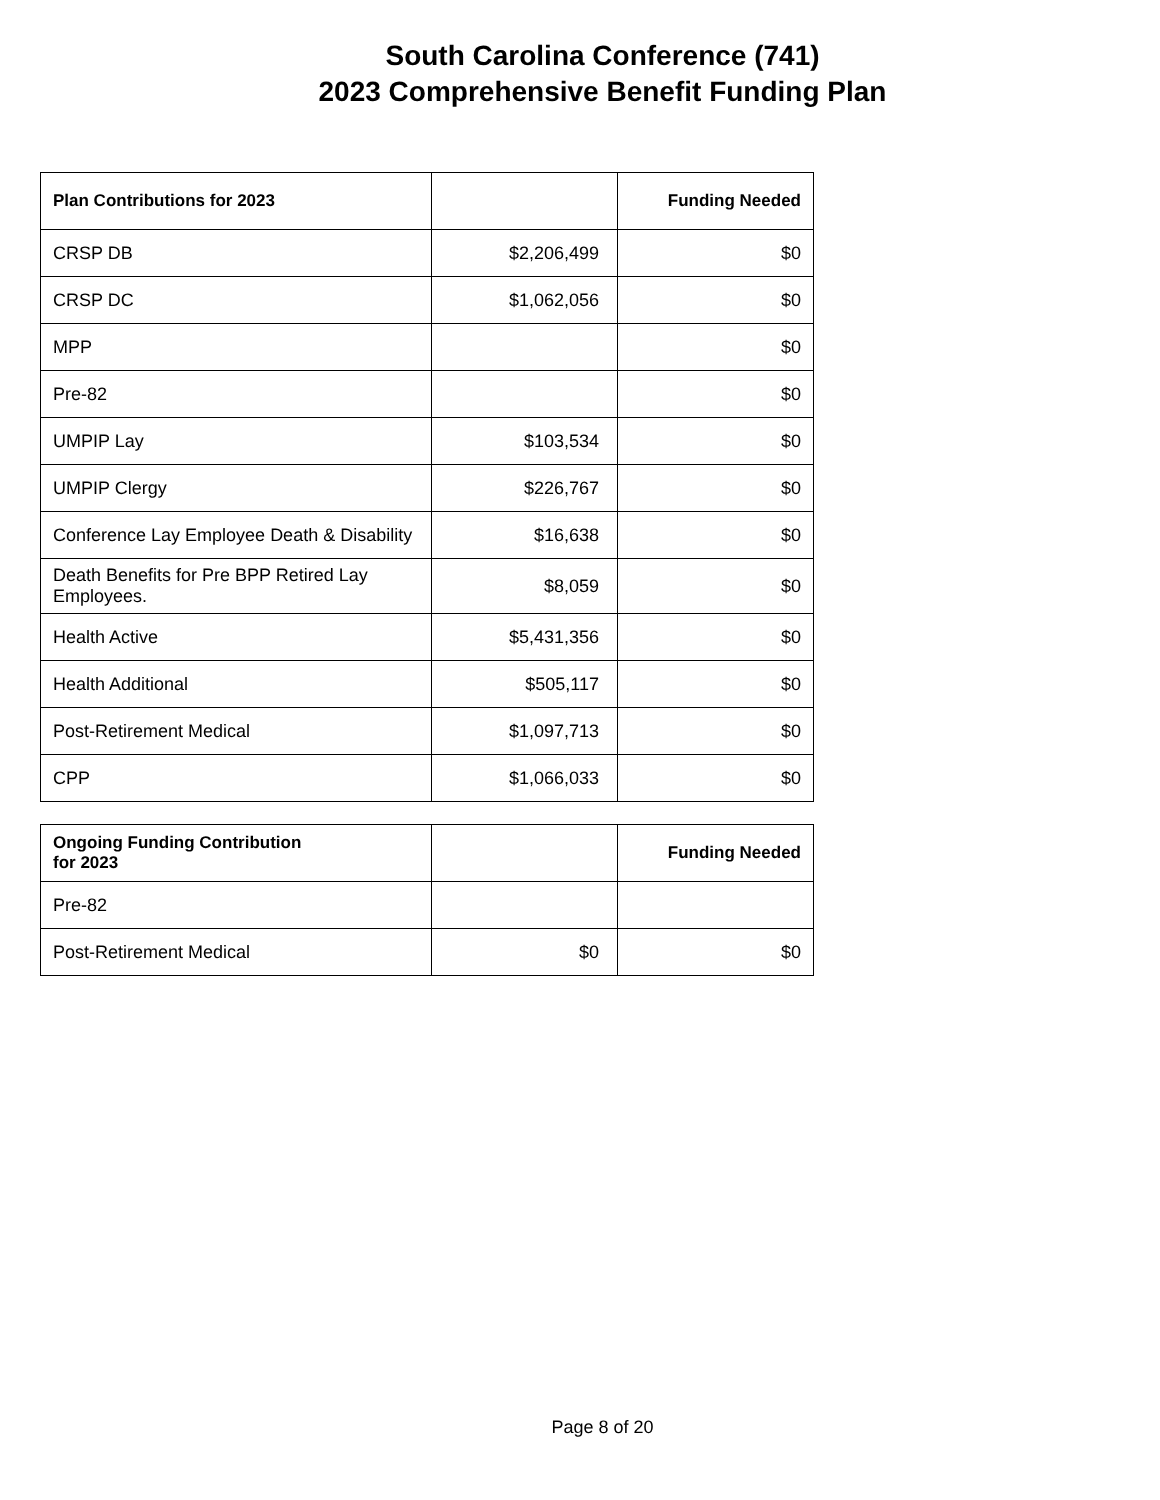South Carolina Conference (741)
2023 Comprehensive Benefit Funding Plan
| Plan Contributions for 2023 | | Funding Needed |
| --- | --- | --- |
| CRSP DB | $2,206,499 | $0 |
| CRSP DC | $1,062,056 | $0 |
| MPP | | $0 |
| Pre-82 | | $0 |
| UMPIP Lay | $103,534 | $0 |
| UMPIP Clergy | $226,767 | $0 |
| Conference Lay Employee Death & Disability | $16,638 | $0 |
| Death Benefits for Pre BPP Retired Lay Employees. | $8,059 | $0 |
| Health Active | $5,431,356 | $0 |
| Health Additional | $505,117 | $0 |
| Post-Retirement Medical | $1,097,713 | $0 |
| CPP | $1,066,033 | $0 |
| Ongoing Funding Contribution for 2023 | | Funding Needed |
| --- | --- | --- |
| Pre-82 | | |
| Post-Retirement Medical | $0 | $0 |
Page 8 of 20